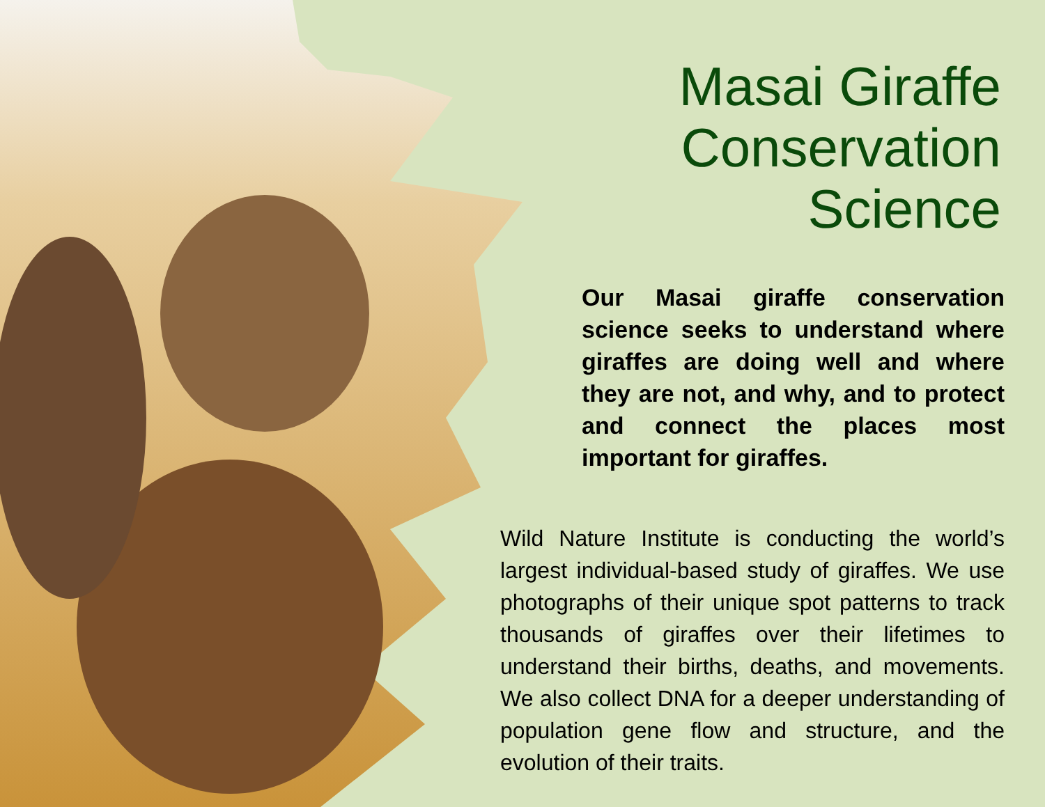Masai Giraffe
Conservation
Science
Our Masai giraffe conservation science seeks to understand where giraffes are doing well and where they are not, and why, and to protect and connect the places most important for giraffes.
Wild Nature Institute is conducting the world’s largest individual-based study of giraffes. We use photographs of their unique spot patterns to track thousands of giraffes over their lifetimes to understand their births, deaths, and movements. We also collect DNA for a deeper understanding of population gene flow and structure, and the evolution of their traits.